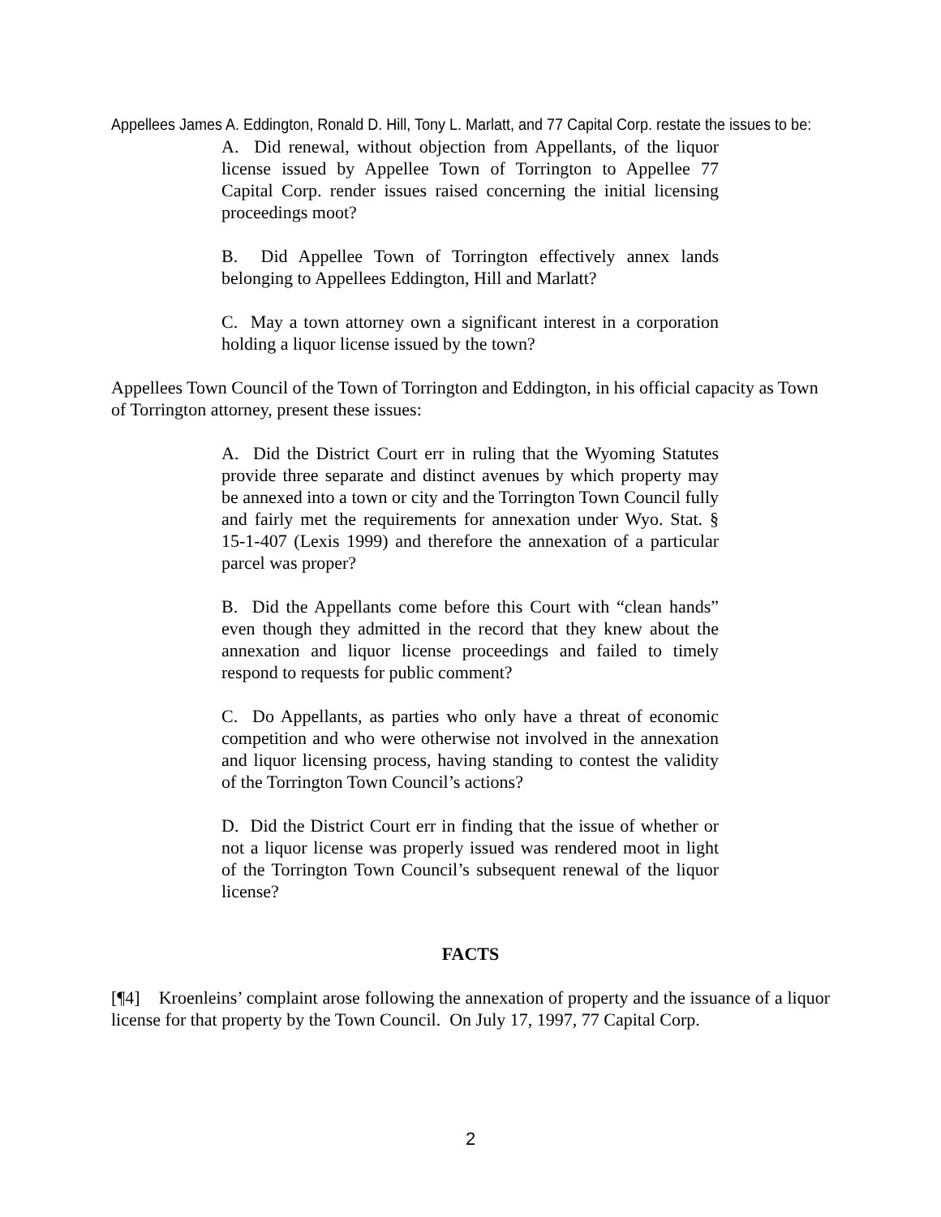Appellees James A. Eddington, Ronald D. Hill, Tony L. Marlatt, and 77 Capital Corp. restate the issues to be:
A. Did renewal, without objection from Appellants, of the liquor license issued by Appellee Town of Torrington to Appellee 77 Capital Corp. render issues raised concerning the initial licensing proceedings moot?
B. Did Appellee Town of Torrington effectively annex lands belonging to Appellees Eddington, Hill and Marlatt?
C. May a town attorney own a significant interest in a corporation holding a liquor license issued by the town?
Appellees Town Council of the Town of Torrington and Eddington, in his official capacity as Town of Torrington attorney, present these issues:
A. Did the District Court err in ruling that the Wyoming Statutes provide three separate and distinct avenues by which property may be annexed into a town or city and the Torrington Town Council fully and fairly met the requirements for annexation under Wyo. Stat. § 15-1-407 (Lexis 1999) and therefore the annexation of a particular parcel was proper?
B. Did the Appellants come before this Court with “clean hands” even though they admitted in the record that they knew about the annexation and liquor license proceedings and failed to timely respond to requests for public comment?
C. Do Appellants, as parties who only have a threat of economic competition and who were otherwise not involved in the annexation and liquor licensing process, having standing to contest the validity of the Torrington Town Council’s actions?
D. Did the District Court err in finding that the issue of whether or not a liquor license was properly issued was rendered moot in light of the Torrington Town Council’s subsequent renewal of the liquor license?
FACTS
[¶4] Kroenleins’ complaint arose following the annexation of property and the issuance of a liquor license for that property by the Town Council. On July 17, 1997, 77 Capital Corp.
2